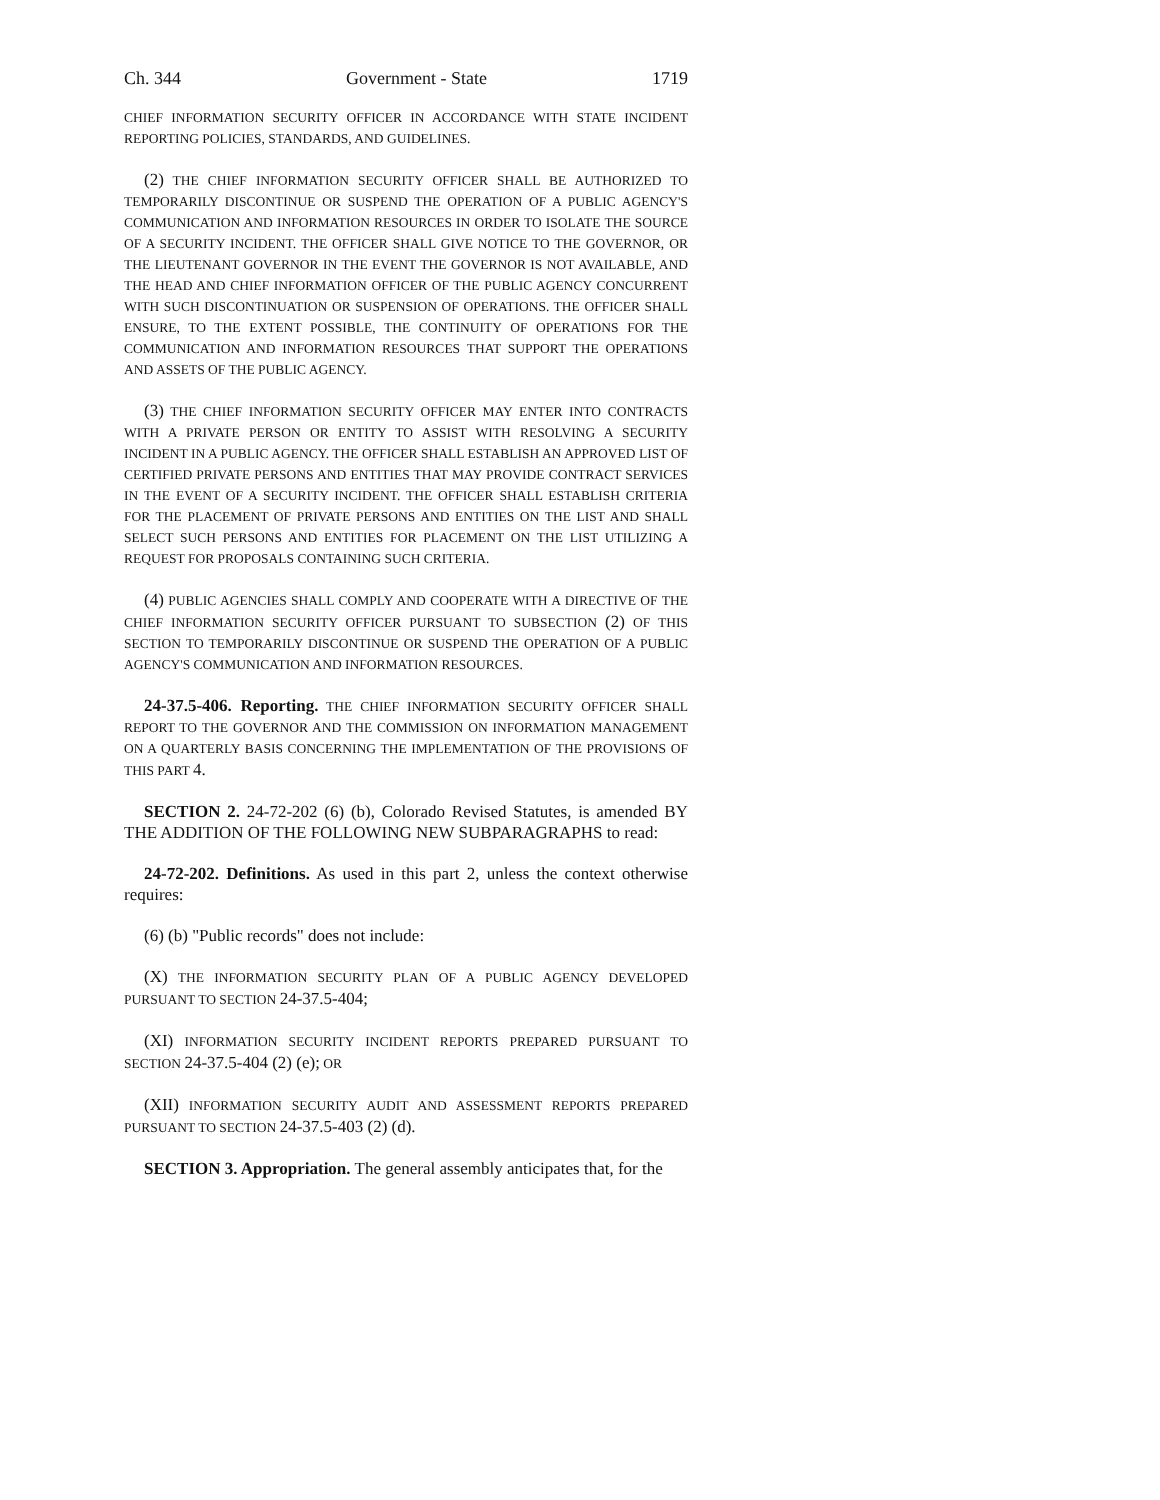Ch. 344 Government - State 1719
CHIEF INFORMATION SECURITY OFFICER IN ACCORDANCE WITH STATE INCIDENT REPORTING POLICIES, STANDARDS, AND GUIDELINES.
(2) THE CHIEF INFORMATION SECURITY OFFICER SHALL BE AUTHORIZED TO TEMPORARILY DISCONTINUE OR SUSPEND THE OPERATION OF A PUBLIC AGENCY'S COMMUNICATION AND INFORMATION RESOURCES IN ORDER TO ISOLATE THE SOURCE OF A SECURITY INCIDENT. THE OFFICER SHALL GIVE NOTICE TO THE GOVERNOR, OR THE LIEUTENANT GOVERNOR IN THE EVENT THE GOVERNOR IS NOT AVAILABLE, AND THE HEAD AND CHIEF INFORMATION OFFICER OF THE PUBLIC AGENCY CONCURRENT WITH SUCH DISCONTINUATION OR SUSPENSION OF OPERATIONS. THE OFFICER SHALL ENSURE, TO THE EXTENT POSSIBLE, THE CONTINUITY OF OPERATIONS FOR THE COMMUNICATION AND INFORMATION RESOURCES THAT SUPPORT THE OPERATIONS AND ASSETS OF THE PUBLIC AGENCY.
(3) THE CHIEF INFORMATION SECURITY OFFICER MAY ENTER INTO CONTRACTS WITH A PRIVATE PERSON OR ENTITY TO ASSIST WITH RESOLVING A SECURITY INCIDENT IN A PUBLIC AGENCY. THE OFFICER SHALL ESTABLISH AN APPROVED LIST OF CERTIFIED PRIVATE PERSONS AND ENTITIES THAT MAY PROVIDE CONTRACT SERVICES IN THE EVENT OF A SECURITY INCIDENT. THE OFFICER SHALL ESTABLISH CRITERIA FOR THE PLACEMENT OF PRIVATE PERSONS AND ENTITIES ON THE LIST AND SHALL SELECT SUCH PERSONS AND ENTITIES FOR PLACEMENT ON THE LIST UTILIZING A REQUEST FOR PROPOSALS CONTAINING SUCH CRITERIA.
(4) PUBLIC AGENCIES SHALL COMPLY AND COOPERATE WITH A DIRECTIVE OF THE CHIEF INFORMATION SECURITY OFFICER PURSUANT TO SUBSECTION (2) OF THIS SECTION TO TEMPORARILY DISCONTINUE OR SUSPEND THE OPERATION OF A PUBLIC AGENCY'S COMMUNICATION AND INFORMATION RESOURCES.
24-37.5-406. Reporting. THE CHIEF INFORMATION SECURITY OFFICER SHALL REPORT TO THE GOVERNOR AND THE COMMISSION ON INFORMATION MANAGEMENT ON A QUARTERLY BASIS CONCERNING THE IMPLEMENTATION OF THE PROVISIONS OF THIS PART 4.
SECTION 2. 24-72-202 (6) (b), Colorado Revised Statutes, is amended BY THE ADDITION OF THE FOLLOWING NEW SUBPARAGRAPHS to read:
24-72-202. Definitions. As used in this part 2, unless the context otherwise requires:
(6) (b) "Public records" does not include:
(X) THE INFORMATION SECURITY PLAN OF A PUBLIC AGENCY DEVELOPED PURSUANT TO SECTION 24-37.5-404;
(XI) INFORMATION SECURITY INCIDENT REPORTS PREPARED PURSUANT TO SECTION 24-37.5-404 (2) (e); OR
(XII) INFORMATION SECURITY AUDIT AND ASSESSMENT REPORTS PREPARED PURSUANT TO SECTION 24-37.5-403 (2) (d).
SECTION 3. Appropriation. The general assembly anticipates that, for the